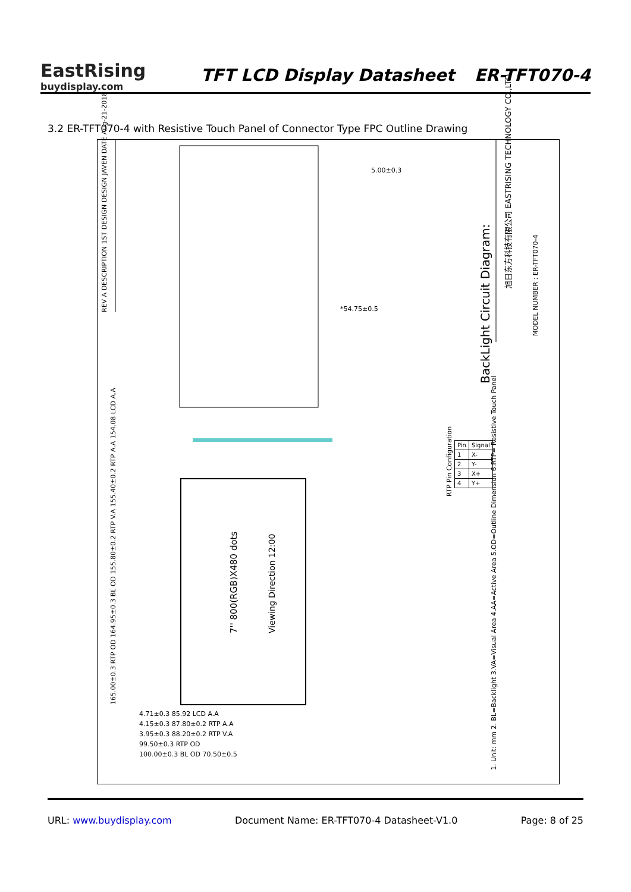EastRising
buydisplay.com
TFT LCD Display Datasheet
ER-TFT070-4
3.2 ER-TFT070-4 with Resistive Touch Panel of Connector Type FPC Outline Drawing
REV A DESCRIPTION 1ST DESIGN DESIGN JAVEN DATE Aug-21-2018
BackLight Circuit Diagram:
旭日东方科技有限公司 EASTRISING TECHNOLOGY CO.,LTD
MODEL NUMBER : ER-TFT070-4
7'' 800(RGB)X480 dots Viewing Direction 12:00
165.00±0.3 RTP OD 164.95±0.3 BL OD 155.80±0.2 RTP V.A 155.40±0.2 RTP A.A 154.08 LCD A.A
RTP Pin Configuration
| Pin | Signal |
| --- | --- |
| 1 | X- |
| 2 | Y- |
| 3 | X+ |
| 4 | Y+ |
5.00±0.3
*54.75±0.5
4.71±0.3 85.92 LCD A.A
4.15±0.3 87.80±0.2 RTP A.A
3.95±0.3 88.20±0.2 RTP V.A
99.50±0.3 RTP OD
100.00±0.3 BL OD 70.50±0.5
1. Unit: mm 2. BL=Backlight 3.VA=Visual Area 4.AA=Active Area 5.OD=Outline Dimension 6.RTP= Resistive Touch Panel
URL: www.buydisplay.com Document Name: ER-TFT070-4 Datasheet-V1.0 Page: 8 of 25